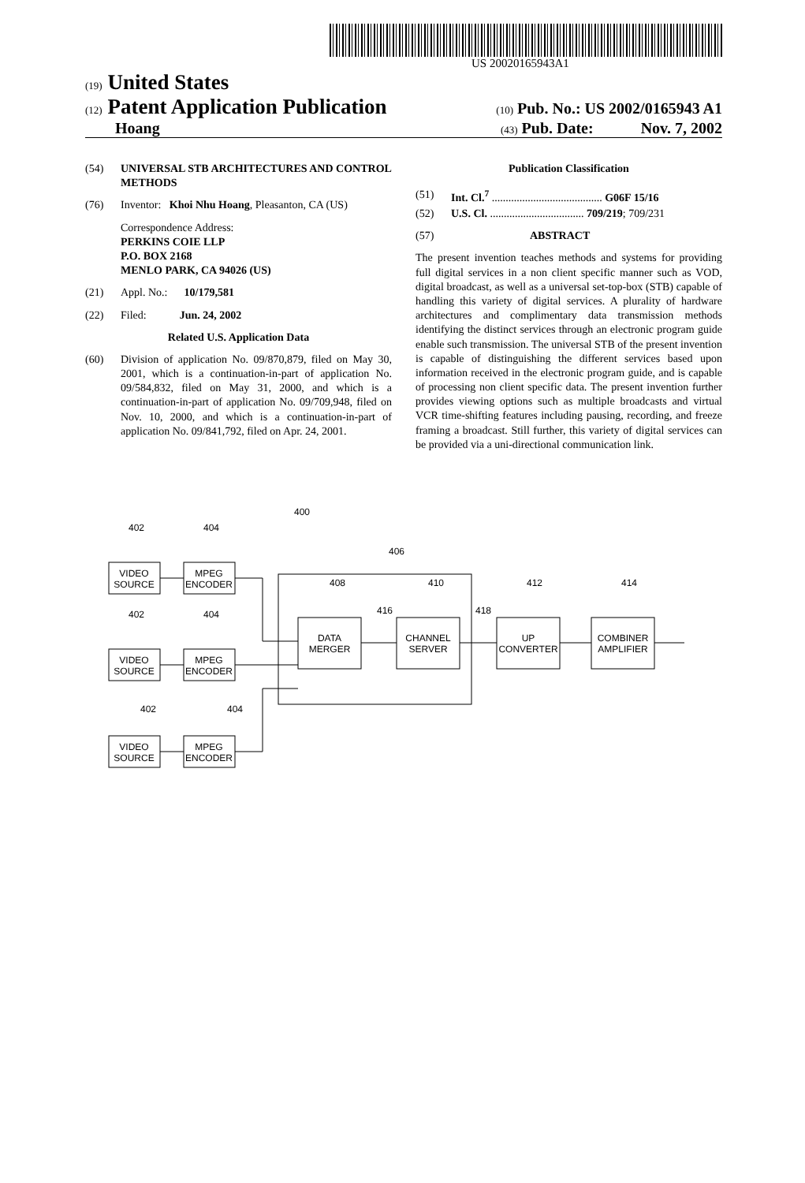US 20020165943A1
(19) United States
(12) Patent Application Publication
(10) Pub. No.: US 2002/0165943 A1
Hoang
(43) Pub. Date: Nov. 7, 2002
(54) UNIVERSAL STB ARCHITECTURES AND CONTROL METHODS
(76) Inventor: Khoi Nhu Hoang, Pleasanton, CA (US)
Correspondence Address:
PERKINS COIE LLP
P.O. BOX 2168
MENLO PARK, CA 94026 (US)
(21) Appl. No.: 10/179,581
(22) Filed: Jun. 24, 2002
Related U.S. Application Data
(60) Division of application No. 09/870,879, filed on May 30, 2001, which is a continuation-in-part of application No. 09/584,832, filed on May 31, 2000, and which is a continuation-in-part of application No. 09/709,948, filed on Nov. 10, 2000, and which is a continuation-in-part of application No. 09/841,792, filed on Apr. 24, 2001.
Publication Classification
(51) Int. Cl.<sup>7</sup> ........................................ G06F 15/16
(52) U.S. Cl. .................................. 709/219; 709/231
(57) ABSTRACT
The present invention teaches methods and systems for providing full digital services in a non client specific manner such as VOD, digital broadcast, as well as a universal set-top-box (STB) capable of handling this variety of digital services. A plurality of hardware architectures and complimentary data transmission methods identifying the distinct services through an electronic program guide enable such transmission. The universal STB of the present invention is capable of distinguishing the different services based upon information received in the electronic program guide, and is capable of processing non client specific data. The present invention further provides viewing options such as multiple broadcasts and virtual VCR time-shifting features including pausing, recording, and freeze framing a broadcast. Still further, this variety of digital services can be provided via a uni-directional communication link.
VIDEO
SOURCE
MPEG
ENCODER
VIDEO
SOURCE
MPEG
ENCODER
VIDEO
SOURCE
MPEG
ENCODER
DATA
MERGER
CHANNEL
SERVER
UP
CONVERTER
COMBINER
AMPLIFIER
402
404
400
406
402
404
402
404
408
410
412
414
416
418